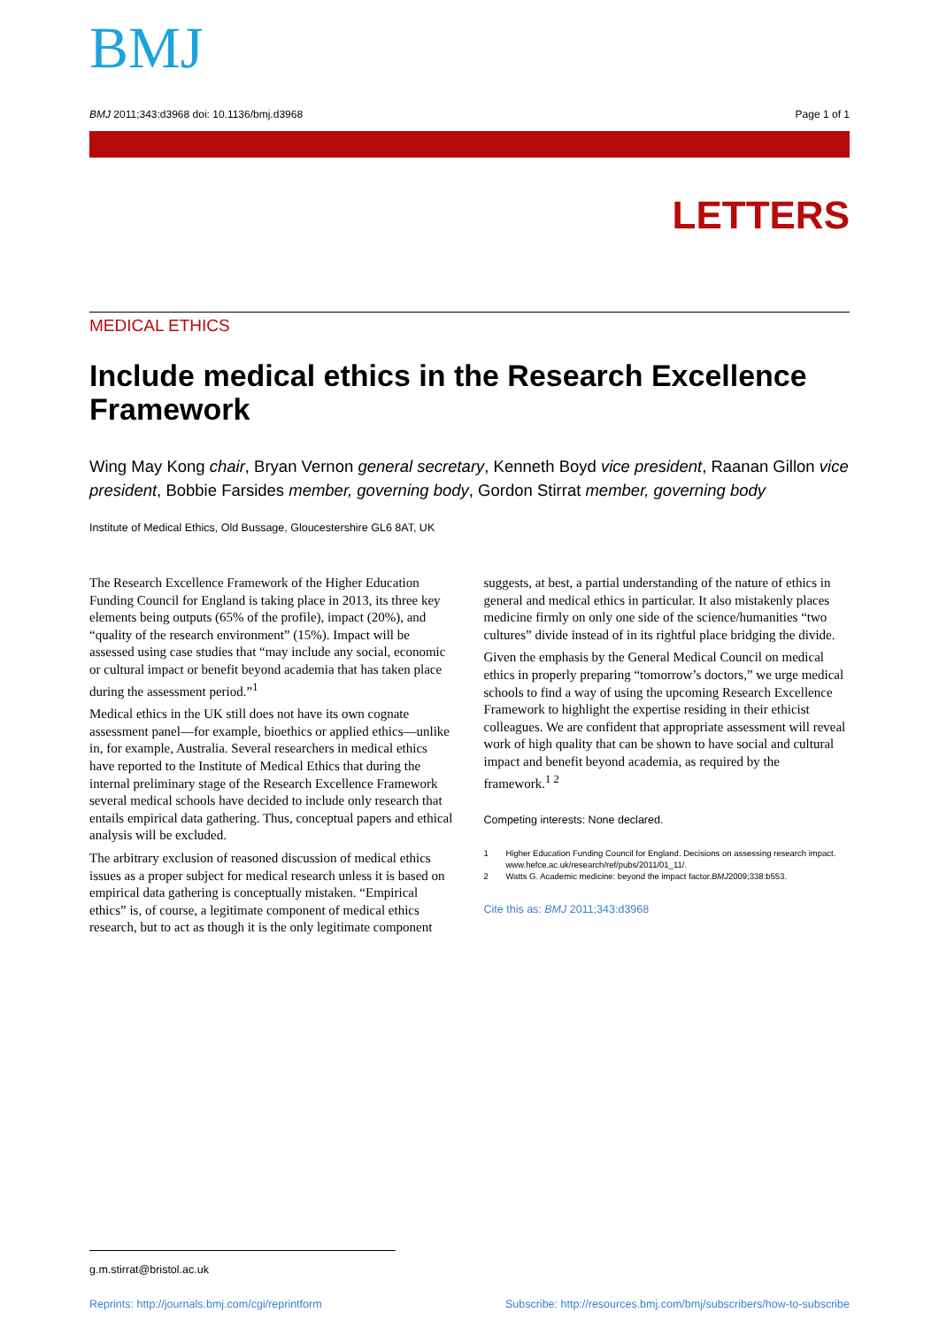BMJ
BMJ 2011;343:d3968 doi: 10.1136/bmj.d3968
Page 1 of 1
LETTERS
MEDICAL ETHICS
Include medical ethics in the Research Excellence Framework
Wing May Kong chair, Bryan Vernon general secretary, Kenneth Boyd vice president, Raanan Gillon vice president, Bobbie Farsides member, governing body, Gordon Stirrat member, governing body
Institute of Medical Ethics, Old Bussage, Gloucestershire GL6 8AT, UK
The Research Excellence Framework of the Higher Education Funding Council for England is taking place in 2013, its three key elements being outputs (65% of the profile), impact (20%), and “quality of the research environment” (15%). Impact will be assessed using case studies that “may include any social, economic or cultural impact or benefit beyond academia that has taken place during the assessment period.”<sup>1</sup>
Medical ethics in the UK still does not have its own cognate assessment panel—for example, bioethics or applied ethics—unlike in, for example, Australia. Several researchers in medical ethics have reported to the Institute of Medical Ethics that during the internal preliminary stage of the Research Excellence Framework several medical schools have decided to include only research that entails empirical data gathering. Thus, conceptual papers and ethical analysis will be excluded.
The arbitrary exclusion of reasoned discussion of medical ethics issues as a proper subject for medical research unless it is based on empirical data gathering is conceptually mistaken. “Empirical ethics” is, of course, a legitimate component of medical ethics research, but to act as though it is the only legitimate component
suggests, at best, a partial understanding of the nature of ethics in general and medical ethics in particular. It also mistakenly places medicine firmly on only one side of the science/humanities “two cultures” divide instead of in its rightful place bridging the divide.
Given the emphasis by the General Medical Council on medical ethics in properly preparing “tomorrow’s doctors,” we urge medical schools to find a way of using the upcoming Research Excellence Framework to highlight the expertise residing in their ethicist colleagues. We are confident that appropriate assessment will reveal work of high quality that can be shown to have social and cultural impact and benefit beyond academia, as required by the framework.<sup>1 2</sup>
Competing interests: None declared.
1 Higher Education Funding Council for England. Decisions on assessing research impact. www.hefce.ac.uk/research/ref/pubs/2011/01_11/.
2 Watts G. Academic medicine: beyond the impact factor. BMJ 2009;338:b553.
Cite this as: BMJ 2011;343:d3968
g.m.stirrat@bristol.ac.uk
Reprints: http://journals.bmj.com/cgi/reprintform
Subscribe: http://resources.bmj.com/bmj/subscribers/how-to-subscribe